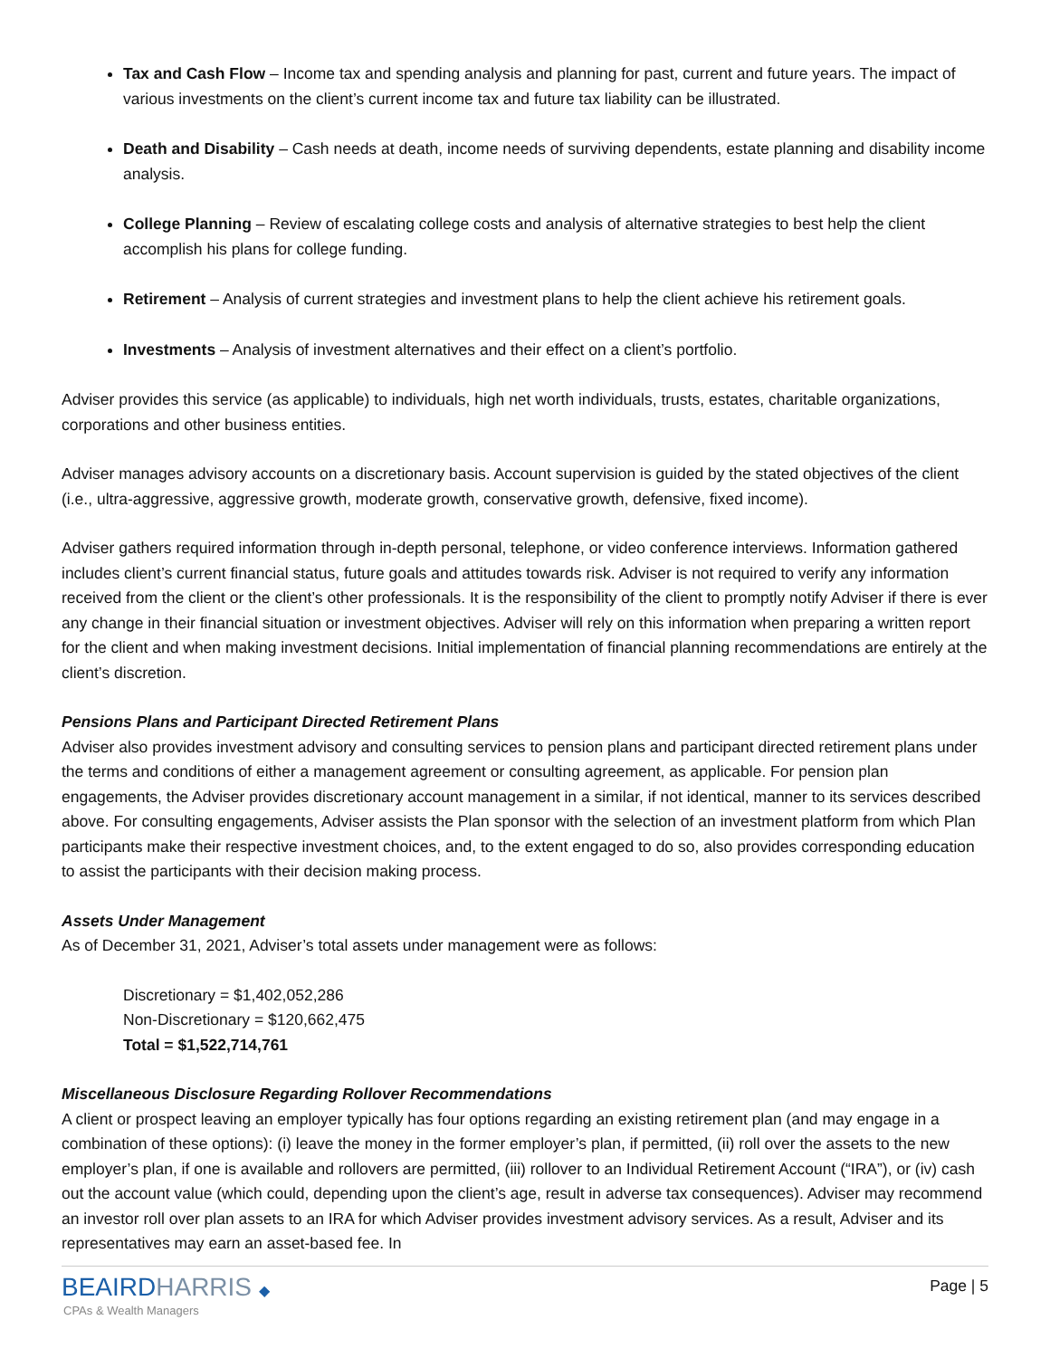Tax and Cash Flow – Income tax and spending analysis and planning for past, current and future years. The impact of various investments on the client’s current income tax and future tax liability can be illustrated.
Death and Disability – Cash needs at death, income needs of surviving dependents, estate planning and disability income analysis.
College Planning – Review of escalating college costs and analysis of alternative strategies to best help the client accomplish his plans for college funding.
Retirement – Analysis of current strategies and investment plans to help the client achieve his retirement goals.
Investments – Analysis of investment alternatives and their effect on a client’s portfolio.
Adviser provides this service (as applicable) to individuals, high net worth individuals, trusts, estates, charitable organizations, corporations and other business entities.
Adviser manages advisory accounts on a discretionary basis. Account supervision is guided by the stated objectives of the client (i.e., ultra-aggressive, aggressive growth, moderate growth, conservative growth, defensive, fixed income).
Adviser gathers required information through in-depth personal, telephone, or video conference interviews. Information gathered includes client’s current financial status, future goals and attitudes towards risk. Adviser is not required to verify any information received from the client or the client’s other professionals. It is the responsibility of the client to promptly notify Adviser if there is ever any change in their financial situation or investment objectives. Adviser will rely on this information when preparing a written report for the client and when making investment decisions. Initial implementation of financial planning recommendations are entirely at the client’s discretion.
Pensions Plans and Participant Directed Retirement Plans
Adviser also provides investment advisory and consulting services to pension plans and participant directed retirement plans under the terms and conditions of either a management agreement or consulting agreement, as applicable. For pension plan engagements, the Adviser provides discretionary account management in a similar, if not identical, manner to its services described above. For consulting engagements, Adviser assists the Plan sponsor with the selection of an investment platform from which Plan participants make their respective investment choices, and, to the extent engaged to do so, also provides corresponding education to assist the participants with their decision making process.
Assets Under Management
As of December 31, 2021, Adviser’s total assets under management were as follows:
Discretionary = $1,402,052,286
Non-Discretionary = $120,662,475
Total = $1,522,714,761
Miscellaneous Disclosure Regarding Rollover Recommendations
A client or prospect leaving an employer typically has four options regarding an existing retirement plan (and may engage in a combination of these options): (i) leave the money in the former employer’s plan, if permitted, (ii) roll over the assets to the new employer’s plan, if one is available and rollovers are permitted, (iii) rollover to an Individual Retirement Account (“IRA”), or (iv) cash out the account value (which could, depending upon the client’s age, result in adverse tax consequences). Adviser may recommend an investor roll over plan assets to an IRA for which Adviser provides investment advisory services. As a result, Adviser and its representatives may earn an asset-based fee. In
BEAIRDHARRIS ◆
CPAs & Wealth Managers
Page | 5